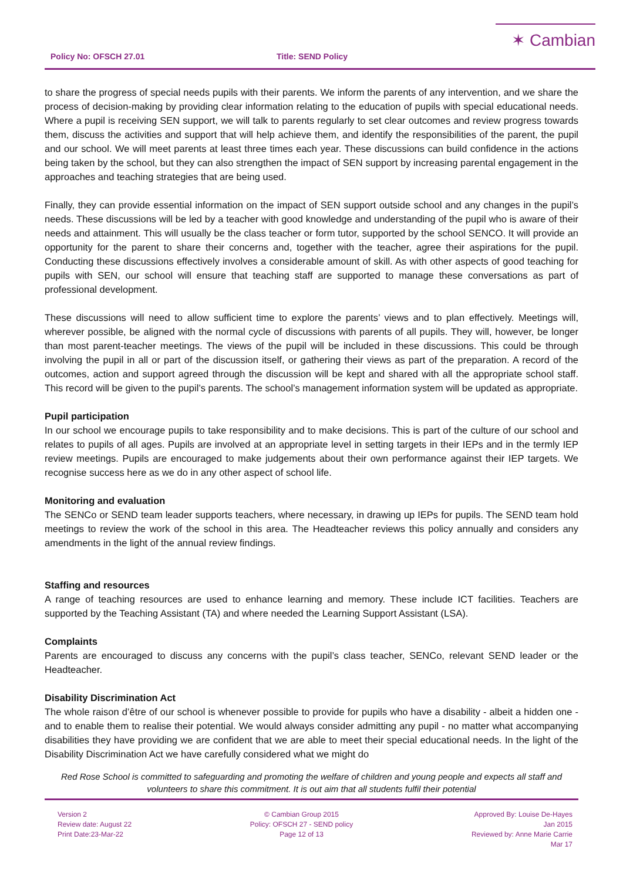Policy No: OFSCH 27.01 Title: SEND Policy
✶ Cambian
to share the progress of special needs pupils with their parents. We inform the parents of any intervention, and we share the process of decision-making by providing clear information relating to the education of pupils with special educational needs. Where a pupil is receiving SEN support, we will talk to parents regularly to set clear outcomes and review progress towards them, discuss the activities and support that will help achieve them, and identify the responsibilities of the parent, the pupil and our school. We will meet parents at least three times each year. These discussions can build confidence in the actions being taken by the school, but they can also strengthen the impact of SEN support by increasing parental engagement in the approaches and teaching strategies that are being used.
Finally, they can provide essential information on the impact of SEN support outside school and any changes in the pupil’s needs. These discussions will be led by a teacher with good knowledge and understanding of the pupil who is aware of their needs and attainment. This will usually be the class teacher or form tutor, supported by the school SENCO. It will provide an opportunity for the parent to share their concerns and, together with the teacher, agree their aspirations for the pupil. Conducting these discussions effectively involves a considerable amount of skill. As with other aspects of good teaching for pupils with SEN, our school will ensure that teaching staff are supported to manage these conversations as part of professional development.
These discussions will need to allow sufficient time to explore the parents’ views and to plan effectively. Meetings will, wherever possible, be aligned with the normal cycle of discussions with parents of all pupils. They will, however, be longer than most parent-teacher meetings. The views of the pupil will be included in these discussions. This could be through involving the pupil in all or part of the discussion itself, or gathering their views as part of the preparation. A record of the outcomes, action and support agreed through the discussion will be kept and shared with all the appropriate school staff. This record will be given to the pupil’s parents. The school’s management information system will be updated as appropriate.
Pupil participation
In our school we encourage pupils to take responsibility and to make decisions. This is part of the culture of our school and relates to pupils of all ages. Pupils are involved at an appropriate level in setting targets in their IEPs and in the termly IEP review meetings. Pupils are encouraged to make judgements about their own performance against their IEP targets. We recognise success here as we do in any other aspect of school life.
Monitoring and evaluation
The SENCo or SEND team leader supports teachers, where necessary, in drawing up IEPs for pupils. The SEND team hold meetings to review the work of the school in this area. The Headteacher reviews this policy annually and considers any amendments in the light of the annual review findings.
Staffing and resources
A range of teaching resources are used to enhance learning and memory. These include ICT facilities. Teachers are supported by the Teaching Assistant (TA) and where needed the Learning Support Assistant (LSA).
Complaints
Parents are encouraged to discuss any concerns with the pupil’s class teacher, SENCo, relevant SEND leader or the Headteacher.
Disability Discrimination Act
The whole raison d’être of our school is whenever possible to provide for pupils who have a disability - albeit a hidden one - and to enable them to realise their potential. We would always consider admitting any pupil - no matter what accompanying disabilities they have providing we are confident that we are able to meet their special educational needs. In the light of the Disability Discrimination Act we have carefully considered what we might do
Red Rose School is committed to safeguarding and promoting the welfare of children and young people and expects all staff and volunteers to share this commitment. It is out aim that all students fulfil their potential
Version 2
Review date: August 22
Print Date:23-Mar-22
© Cambian Group 2015
Policy: OFSCH 27 - SEND policy
Page 12 of 13
Approved By: Louise De-Hayes
Jan 2015
Reviewed by: Anne Marie Carrie
Mar 17